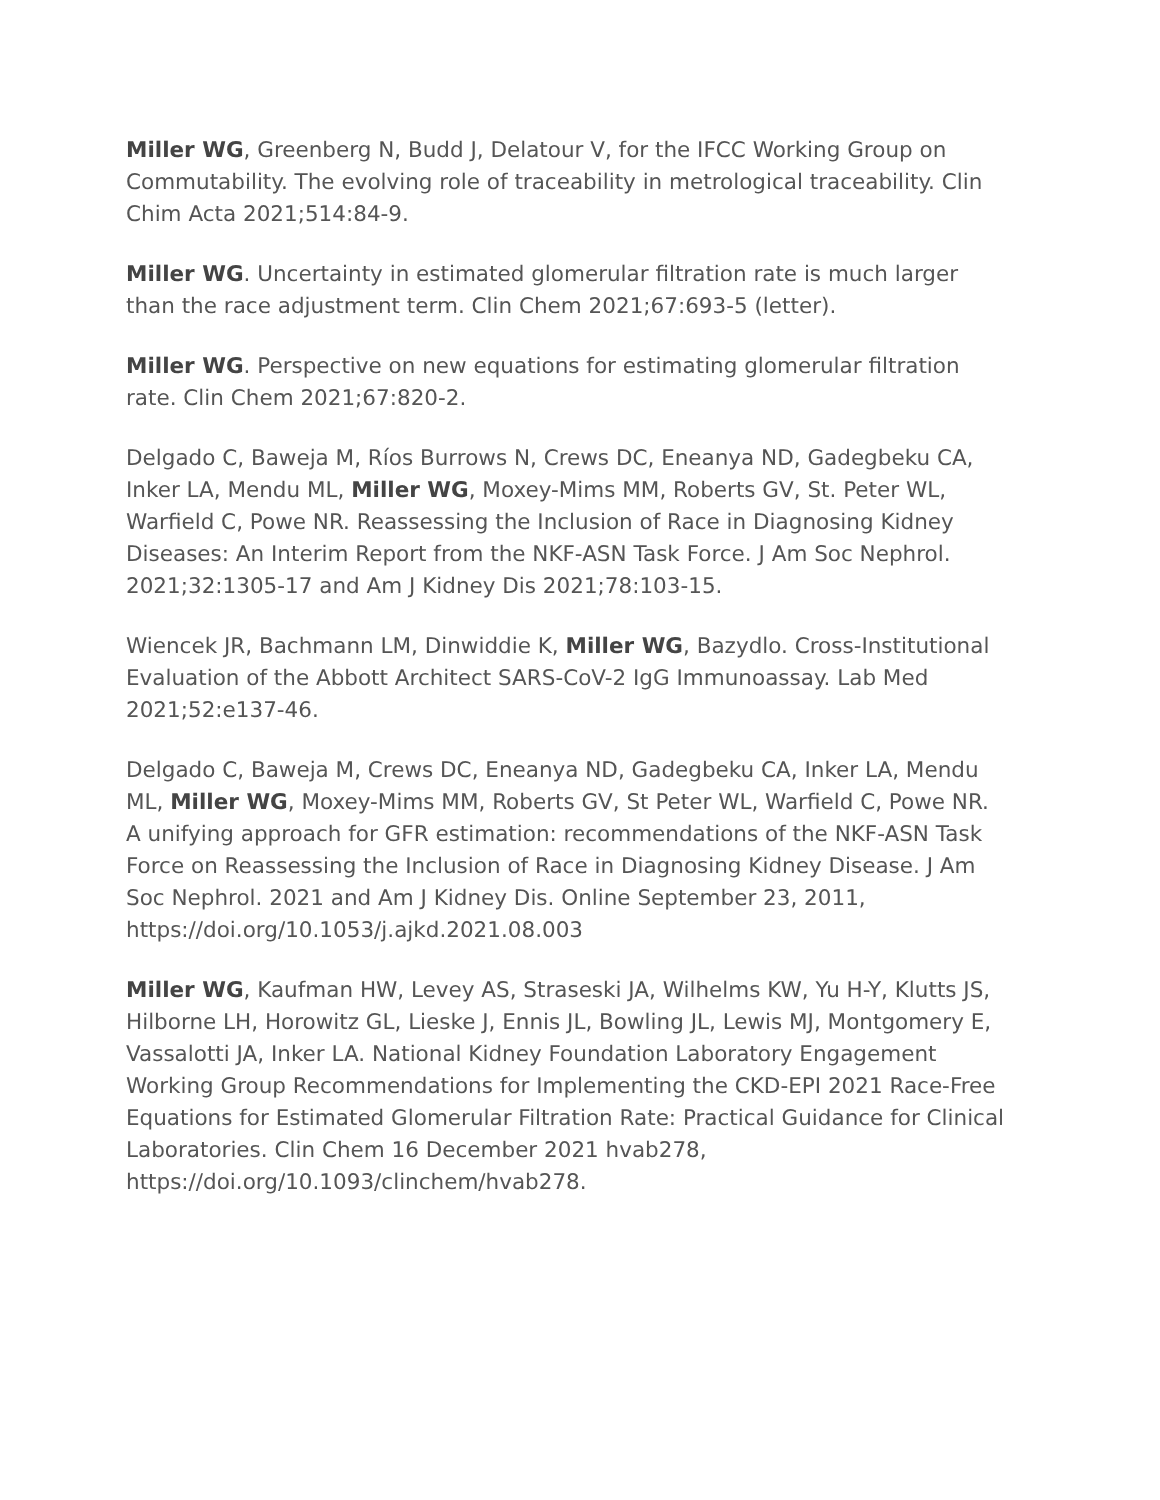Miller WG, Greenberg N, Budd J, Delatour V, for the IFCC Working Group on Commutability. The evolving role of traceability in metrological traceability. Clin Chim Acta 2021;514:84-9.
Miller WG. Uncertainty in estimated glomerular filtration rate is much larger than the race adjustment term. Clin Chem 2021;67:693-5 (letter).
Miller WG. Perspective on new equations for estimating glomerular filtration rate. Clin Chem 2021;67:820-2.
Delgado C, Baweja M, Ríos Burrows N, Crews DC, Eneanya ND, Gadegbeku CA, Inker LA, Mendu ML, Miller WG, Moxey-Mims MM, Roberts GV, St. Peter WL, Warfield C, Powe NR. Reassessing the Inclusion of Race in Diagnosing Kidney Diseases: An Interim Report from the NKF-ASN Task Force. J Am Soc Nephrol. 2021;32:1305-17 and Am J Kidney Dis 2021;78:103-15.
Wiencek JR, Bachmann LM, Dinwiddie K, Miller WG, Bazydlo. Cross-Institutional Evaluation of the Abbott Architect SARS-CoV-2 IgG Immunoassay. Lab Med 2021;52:e137-46.
Delgado C, Baweja M, Crews DC, Eneanya ND, Gadegbeku CA, Inker LA, Mendu ML, Miller WG, Moxey-Mims MM, Roberts GV, St Peter WL, Warfield C, Powe NR. A unifying approach for GFR estimation: recommendations of the NKF-ASN Task Force on Reassessing the Inclusion of Race in Diagnosing Kidney Disease. J Am Soc Nephrol. 2021 and Am J Kidney Dis. Online September 23, 2011, https://doi.org/10.1053/j.ajkd.2021.08.003
Miller WG, Kaufman HW, Levey AS, Straseski JA, Wilhelms KW, Yu H-Y, Klutts JS, Hilborne LH, Horowitz GL, Lieske J, Ennis JL, Bowling JL, Lewis MJ, Montgomery E, Vassalotti JA, Inker LA. National Kidney Foundation Laboratory Engagement Working Group Recommendations for Implementing the CKD-EPI 2021 Race-Free Equations for Estimated Glomerular Filtration Rate: Practical Guidance for Clinical Laboratories. Clin Chem 16 December 2021 hvab278, https://doi.org/10.1093/clinchem/hvab278.